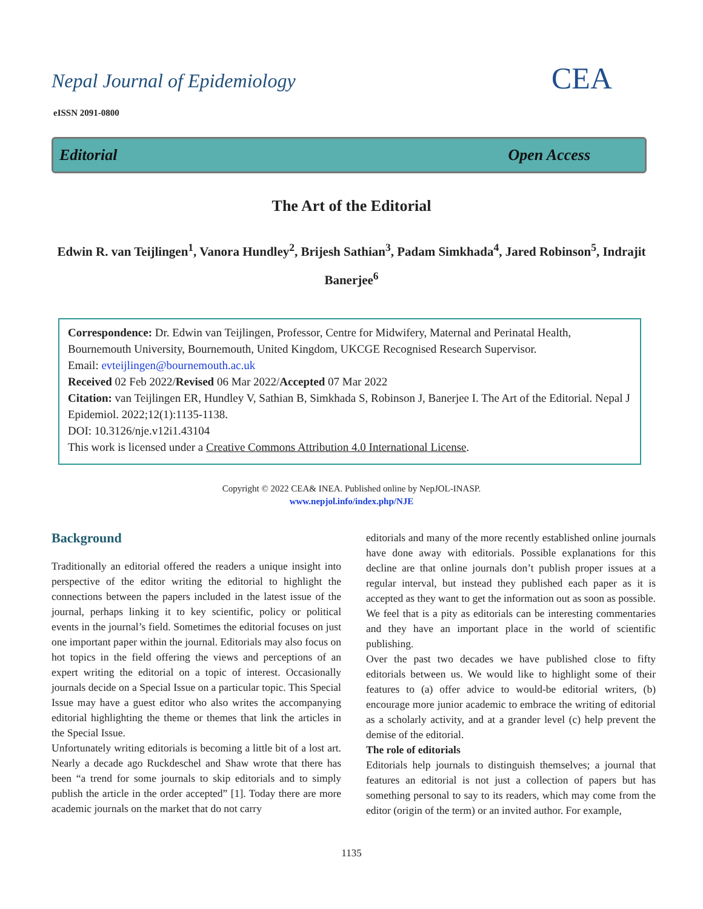Nepal Journal of Epidemiology
eISSN 2091-0800
CEA
Editorial Open Access
The Art of the Editorial
Edwin R. van Teijlingen<sup>1</sup>, Vanora Hundley<sup>2</sup>, Brijesh Sathian<sup>3</sup>, Padam Simkhada<sup>4</sup>, Jared Robinson<sup>5</sup>, Indrajit Banerjee<sup>6</sup>
Correspondence: Dr. Edwin van Teijlingen, Professor, Centre for Midwifery, Maternal and Perinatal Health, Bournemouth University, Bournemouth, United Kingdom, UKCGE Recognised Research Supervisor.
Email: evteijlingen@bournemouth.ac.uk
Received 02 Feb 2022/Revised 06 Mar 2022/Accepted 07 Mar 2022
Citation: van Teijlingen ER, Hundley V, Sathian B, Simkhada S, Robinson J, Banerjee I. The Art of the Editorial. Nepal J Epidemiol. 2022;12(1):1135-1138.
DOI: 10.3126/nje.v12i1.43104
This work is licensed under a Creative Commons Attribution 4.0 International License.
Copyright © 2022 CEA& INEA. Published online by NepJOL-INASP.
www.nepjol.info/index.php/NJE
Background
Traditionally an editorial offered the readers a unique insight into perspective of the editor writing the editorial to highlight the connections between the papers included in the latest issue of the journal, perhaps linking it to key scientific, policy or political events in the journal’s field. Sometimes the editorial focuses on just one important paper within the journal. Editorials may also focus on hot topics in the field offering the views and perceptions of an expert writing the editorial on a topic of interest. Occasionally journals decide on a Special Issue on a particular topic. This Special Issue may have a guest editor who also writes the accompanying editorial highlighting the theme or themes that link the articles in the Special Issue.
Unfortunately writing editorials is becoming a little bit of a lost art. Nearly a decade ago Ruckdeschel and Shaw wrote that there has been “a trend for some journals to skip editorials and to simply publish the article in the order accepted” [1]. Today there are more academic journals on the market that do not carry
editorials and many of the more recently established online journals have done away with editorials. Possible explanations for this decline are that online journals don’t publish proper issues at a regular interval, but instead they published each paper as it is accepted as they want to get the information out as soon as possible. We feel that is a pity as editorials can be interesting commentaries and they have an important place in the world of scientific publishing.
Over the past two decades we have published close to fifty editorials between us. We would like to highlight some of their features to (a) offer advice to would-be editorial writers, (b) encourage more junior academic to embrace the writing of editorial as a scholarly activity, and at a grander level (c) help prevent the demise of the editorial.
The role of editorials
Editorials help journals to distinguish themselves; a journal that features an editorial is not just a collection of papers but has something personal to say to its readers, which may come from the editor (origin of the term) or an invited author. For example,
1135